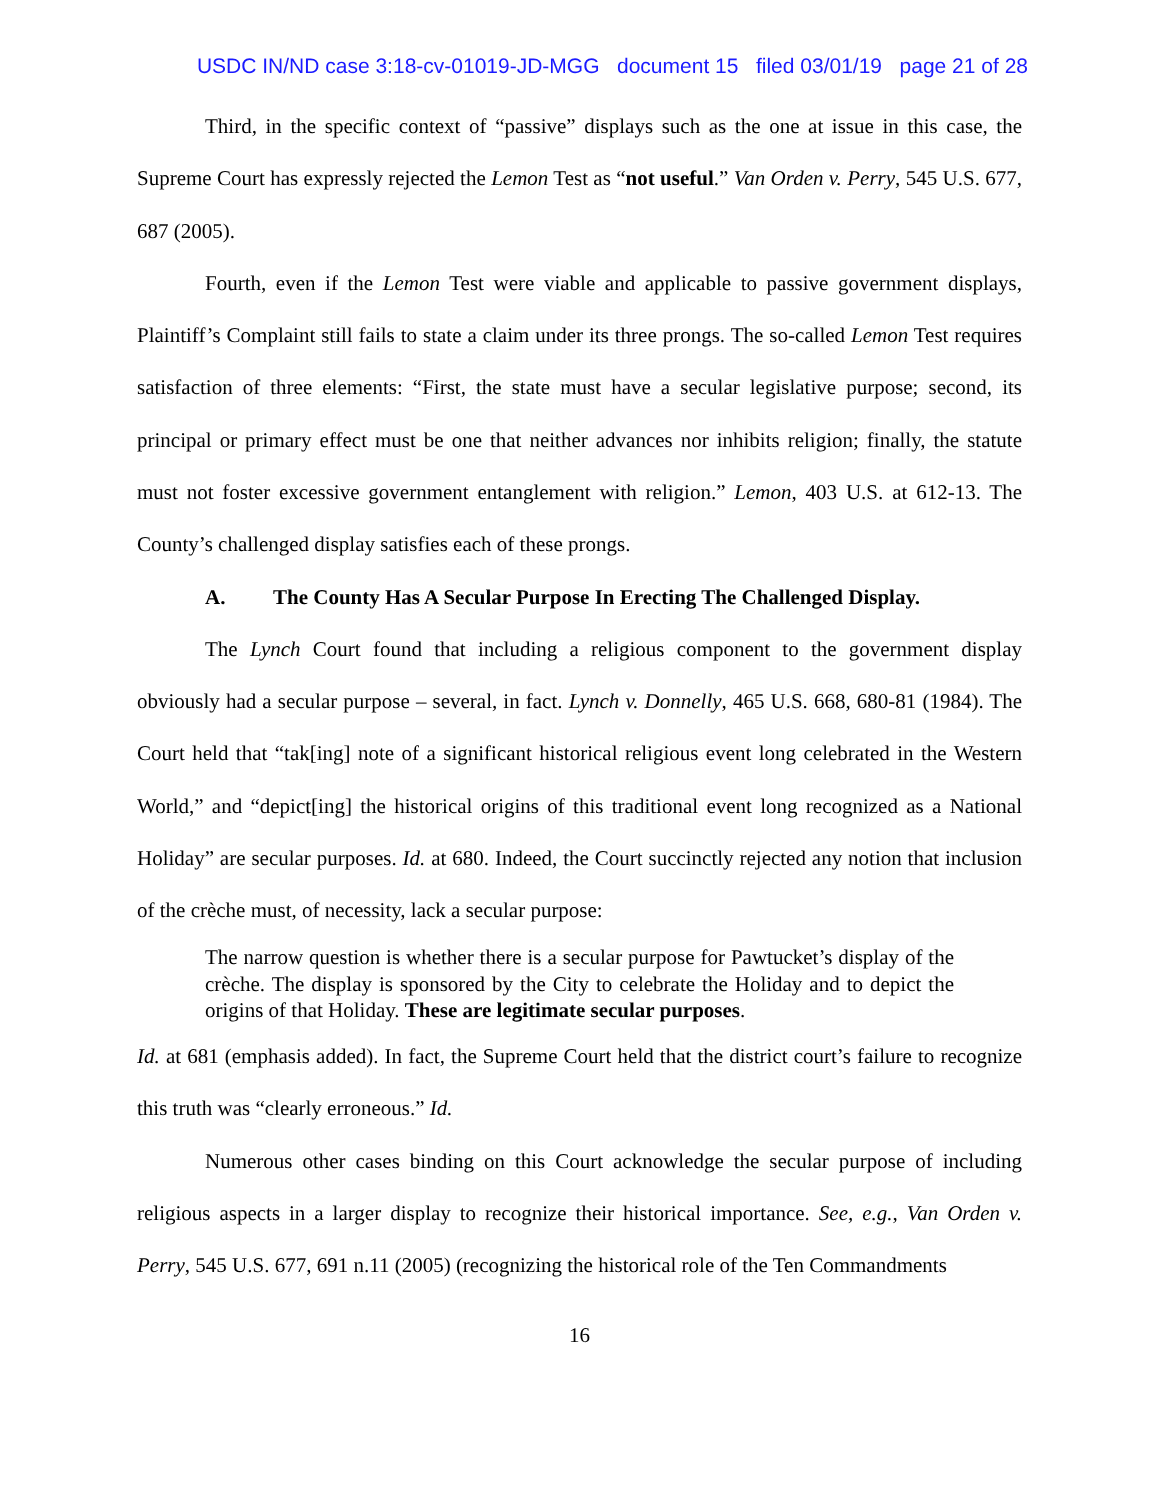USDC IN/ND case 3:18-cv-01019-JD-MGG document 15 filed 03/01/19 page 21 of 28
Third, in the specific context of “passive” displays such as the one at issue in this case, the Supreme Court has expressly rejected the Lemon Test as “not useful.” Van Orden v. Perry, 545 U.S. 677, 687 (2005).
Fourth, even if the Lemon Test were viable and applicable to passive government displays, Plaintiff’s Complaint still fails to state a claim under its three prongs. The so-called Lemon Test requires satisfaction of three elements: “First, the state must have a secular legislative purpose; second, its principal or primary effect must be one that neither advances nor inhibits religion; finally, the statute must not foster excessive government entanglement with religion.” Lemon, 403 U.S. at 612-13. The County’s challenged display satisfies each of these prongs.
A. The County Has A Secular Purpose In Erecting The Challenged Display.
The Lynch Court found that including a religious component to the government display obviously had a secular purpose – several, in fact. Lynch v. Donnelly, 465 U.S. 668, 680-81 (1984). The Court held that “tak[ing] note of a significant historical religious event long celebrated in the Western World,” and “depict[ing] the historical origins of this traditional event long recognized as a National Holiday” are secular purposes. Id. at 680. Indeed, the Court succinctly rejected any notion that inclusion of the crèche must, of necessity, lack a secular purpose:
The narrow question is whether there is a secular purpose for Pawtucket’s display of the crèche. The display is sponsored by the City to celebrate the Holiday and to depict the origins of that Holiday. These are legitimate secular purposes.
Id. at 681 (emphasis added). In fact, the Supreme Court held that the district court’s failure to recognize this truth was “clearly erroneous.” Id.
Numerous other cases binding on this Court acknowledge the secular purpose of including religious aspects in a larger display to recognize their historical importance. See, e.g., Van Orden v. Perry, 545 U.S. 677, 691 n.11 (2005) (recognizing the historical role of the Ten Commandments
16